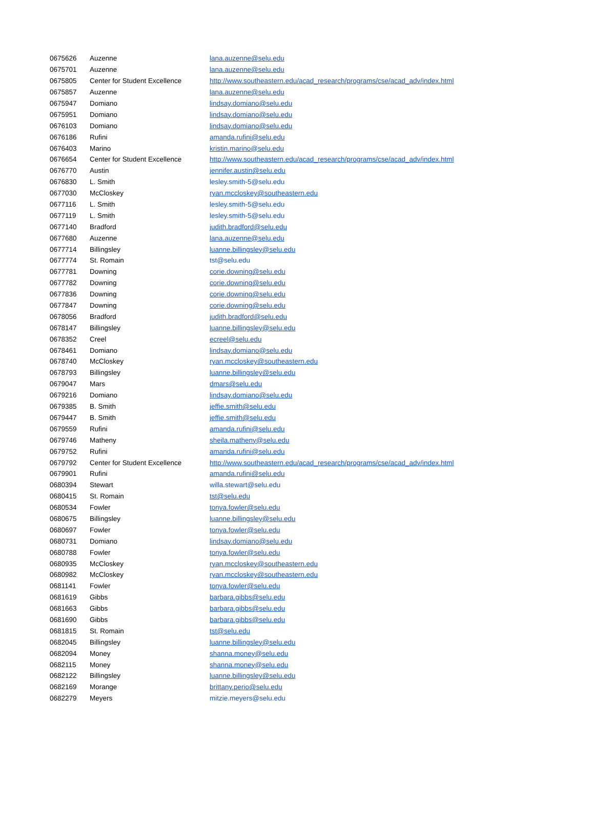| 0675626 | Auzenne | lana.auzenne@selu.edu |
| 0675701 | Auzenne | lana.auzenne@selu.edu |
| 0675805 | Center for Student Excellence | http://www.southeastern.edu/acad_research/programs/cse/acad_adv/index.html |
| 0675857 | Auzenne | lana.auzenne@selu.edu |
| 0675947 | Domiano | lindsay.domiano@selu.edu |
| 0675951 | Domiano | lindsay.domiano@selu.edu |
| 0676103 | Domiano | lindsay.domiano@selu.edu |
| 0676186 | Rufini | amanda.rufini@selu.edu |
| 0676403 | Marino | kristin.marino@selu.edu |
| 0676654 | Center for Student Excellence | http://www.southeastern.edu/acad_research/programs/cse/acad_adv/index.html |
| 0676770 | Austin | jennifer.austin@selu.edu |
| 0676830 | L. Smith | lesley.smith-5@selu.edu |
| 0677030 | McCloskey | ryan.mccloskey@southeastern.edu |
| 0677116 | L. Smith | lesley.smith-5@selu.edu |
| 0677119 | L. Smith | lesley.smith-5@selu.edu |
| 0677140 | Bradford | judith.bradford@selu.edu |
| 0677680 | Auzenne | lana.auzenne@selu.edu |
| 0677714 | Billingsley | luanne.billingsley@selu.edu |
| 0677774 | St. Romain | tst@selu.edu |
| 0677781 | Downing | corie.downing@selu.edu |
| 0677782 | Downing | corie.downing@selu.edu |
| 0677836 | Downing | corie.downing@selu.edu |
| 0677847 | Downing | corie.downing@selu.edu |
| 0678056 | Bradford | judith.bradford@selu.edu |
| 0678147 | Billingsley | luanne.billingsley@selu.edu |
| 0678352 | Creel | ecreel@selu.edu |
| 0678461 | Domiano | lindsay.domiano@selu.edu |
| 0678740 | McCloskey | ryan.mccloskey@southeastern.edu |
| 0678793 | Billingsley | luanne.billingsley@selu.edu |
| 0679047 | Mars | dmars@selu.edu |
| 0679216 | Domiano | lindsay.domiano@selu.edu |
| 0679385 | B. Smith | jeffie.smith@selu.edu |
| 0679447 | B. Smith | jeffie.smith@selu.edu |
| 0679559 | Rufini | amanda.rufini@selu.edu |
| 0679746 | Matheny | sheila.matheny@selu.edu |
| 0679752 | Rufini | amanda.rufini@selu.edu |
| 0679792 | Center for Student Excellence | http://www.southeastern.edu/acad_research/programs/cse/acad_adv/index.html |
| 0679901 | Rufini | amanda.rufini@selu.edu |
| 0680394 | Stewart | willa.stewart@selu.edu |
| 0680415 | St. Romain | tst@selu.edu |
| 0680534 | Fowler | tonya.fowler@selu.edu |
| 0680675 | Billingsley | luanne.billingsley@selu.edu |
| 0680697 | Fowler | tonya.fowler@selu.edu |
| 0680731 | Domiano | lindsay.domiano@selu.edu |
| 0680788 | Fowler | tonya.fowler@selu.edu |
| 0680935 | McCloskey | ryan.mccloskey@southeastern.edu |
| 0680982 | McCloskey | ryan.mccloskey@southeastern.edu |
| 0681141 | Fowler | tonya.fowler@selu.edu |
| 0681619 | Gibbs | barbara.gibbs@selu.edu |
| 0681663 | Gibbs | barbara.gibbs@selu.edu |
| 0681690 | Gibbs | barbara.gibbs@selu.edu |
| 0681815 | St. Romain | tst@selu.edu |
| 0682045 | Billingsley | luanne.billingsley@selu.edu |
| 0682094 | Money | shanna.money@selu.edu |
| 0682115 | Money | shanna.money@selu.edu |
| 0682122 | Billingsley | luanne.billingsley@selu.edu |
| 0682169 | Morange | brittany.perio@selu.edu |
| 0682279 | Meyers | mitzie.meyers@selu.edu |